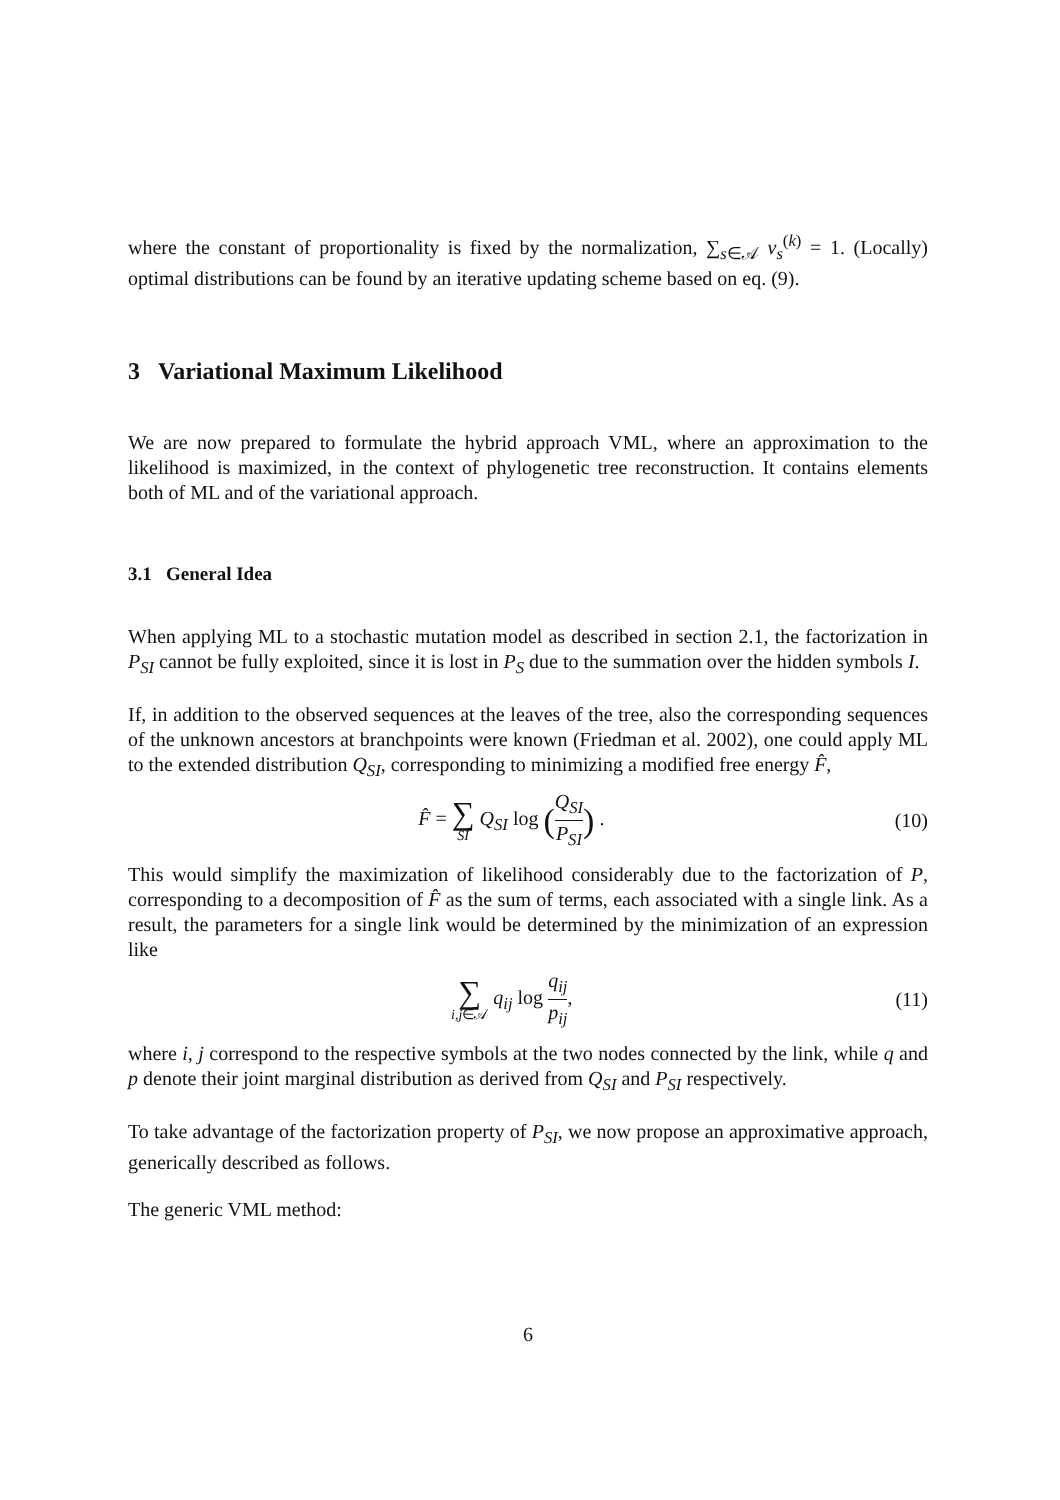where the constant of proportionality is fixed by the normalization, ∑<sub>s∈𝒜</sub> v<sub>s</sub><sup>(k)</sup> = 1. (Locally) optimal distributions can be found by an iterative updating scheme based on eq. (9).
3 Variational Maximum Likelihood
We are now prepared to formulate the hybrid approach VML, where an approximation to the likelihood is maximized, in the context of phylogenetic tree reconstruction. It contains elements both of ML and of the variational approach.
3.1 General Idea
When applying ML to a stochastic mutation model as described in section 2.1, the factorization in P<sub>SI</sub> cannot be fully exploited, since it is lost in P<sub>S</sub> due to the summation over the hidden symbols I.
If, in addition to the observed sequences at the leaves of the tree, also the corresponding sequences of the unknown ancestors at branchpoints were known (Friedman et al. 2002), one could apply ML to the extended distribution Q<sub>SI</sub>, corresponding to minimizing a modified free energy F̂,
F̂ = ∑ SI Q<sub>SI</sub> log (Q<sub>SI</sub> P<sub>SI</sub>) . (10)
This would simplify the maximization of likelihood considerably due to the factorization of P, corresponding to a decomposition of F̂ as the sum of terms, each associated with a single link. As a result, the parameters for a single link would be determined by the minimization of an expression like
∑ i,j∈𝒜 q<sub>ij</sub> log q<sub>ij</sub> p<sub>ij</sub>, (11)
where i, j correspond to the respective symbols at the two nodes connected by the link, while q and p denote their joint marginal distribution as derived from Q<sub>SI</sub> and P<sub>SI</sub> respectively.
To take advantage of the factorization property of P<sub>SI</sub>, we now propose an approximative approach, generically described as follows.
The generic VML method:
6